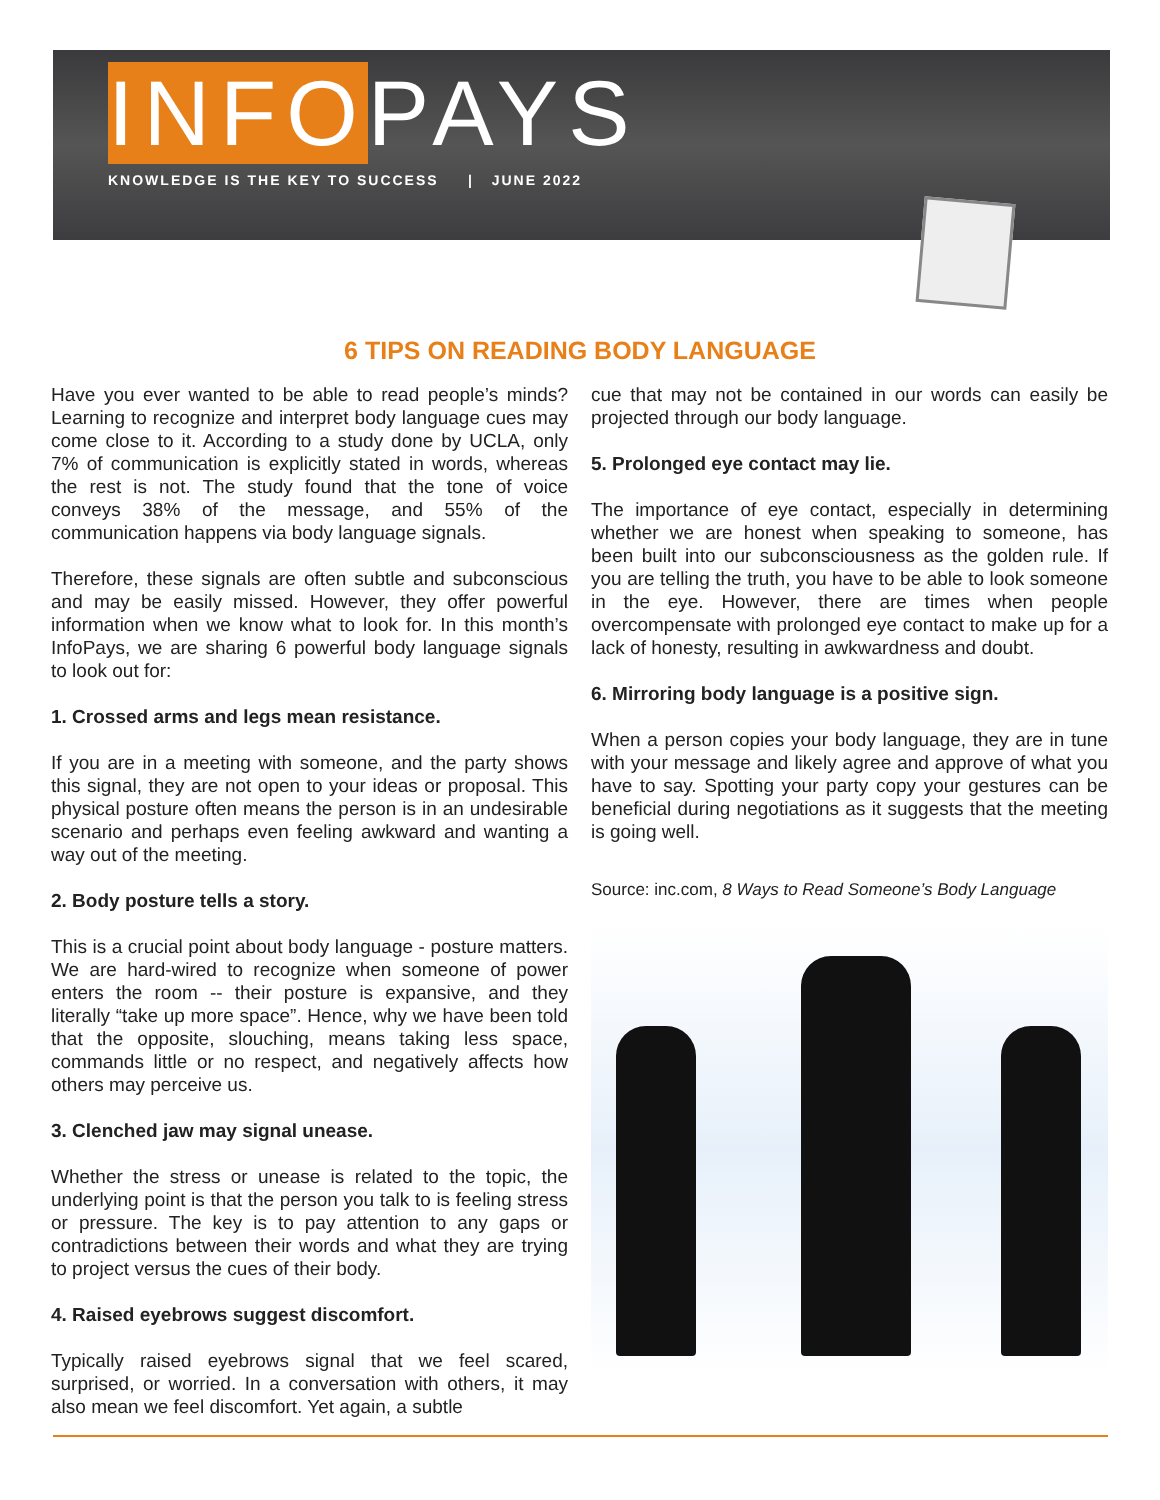INFOPAYS
KNOWLEDGE IS THE KEY TO SUCCESS | JUNE 2022
6 TIPS ON READING BODY LANGUAGE
Have you ever wanted to be able to read people’s minds? Learning to recognize and interpret body language cues may come close to it. According to a study done by UCLA, only 7% of communication is explicitly stated in words, whereas the rest is not. The study found that the tone of voice conveys 38% of the message, and 55% of the communication happens via body language signals.
Therefore, these signals are often subtle and subconscious and may be easily missed. However, they offer powerful information when we know what to look for. In this month’s InfoPays, we are sharing 6 powerful body language signals to look out for:
1. Crossed arms and legs mean resistance.
If you are in a meeting with someone, and the party shows this signal, they are not open to your ideas or proposal. This physical posture often means the person is in an undesirable scenario and perhaps even feeling awkward and wanting a way out of the meeting.
2. Body posture tells a story.
This is a crucial point about body language - posture matters. We are hard-wired to recognize when someone of power enters the room -- their posture is expansive, and they literally “take up more space”. Hence, why we have been told that the opposite, slouching, means taking less space, commands little or no respect, and negatively affects how others may perceive us.
3. Clenched jaw may signal unease.
Whether the stress or unease is related to the topic, the underlying point is that the person you talk to is feeling stress or pressure. The key is to pay attention to any gaps or contradictions between their words and what they are trying to project versus the cues of their body.
4. Raised eyebrows suggest discomfort.
Typically raised eyebrows signal that we feel scared, surprised, or worried. In a conversation with others, it may also mean we feel discomfort. Yet again, a subtle
cue that may not be contained in our words can easily be projected through our body language.
5. Prolonged eye contact may lie.
The importance of eye contact, especially in determining whether we are honest when speaking to someone, has been built into our subconsciousness as the golden rule. If you are telling the truth, you have to be able to look someone in the eye. However, there are times when people overcompensate with prolonged eye contact to make up for a lack of honesty, resulting in awkwardness and doubt.
6. Mirroring body language is a positive sign.
When a person copies your body language, they are in tune with your message and likely agree and approve of what you have to say. Spotting your party copy your gestures can be beneficial during negotiations as it suggests that the meeting is going well.
Source: inc.com, 8 Ways to Read Someone’s Body Language